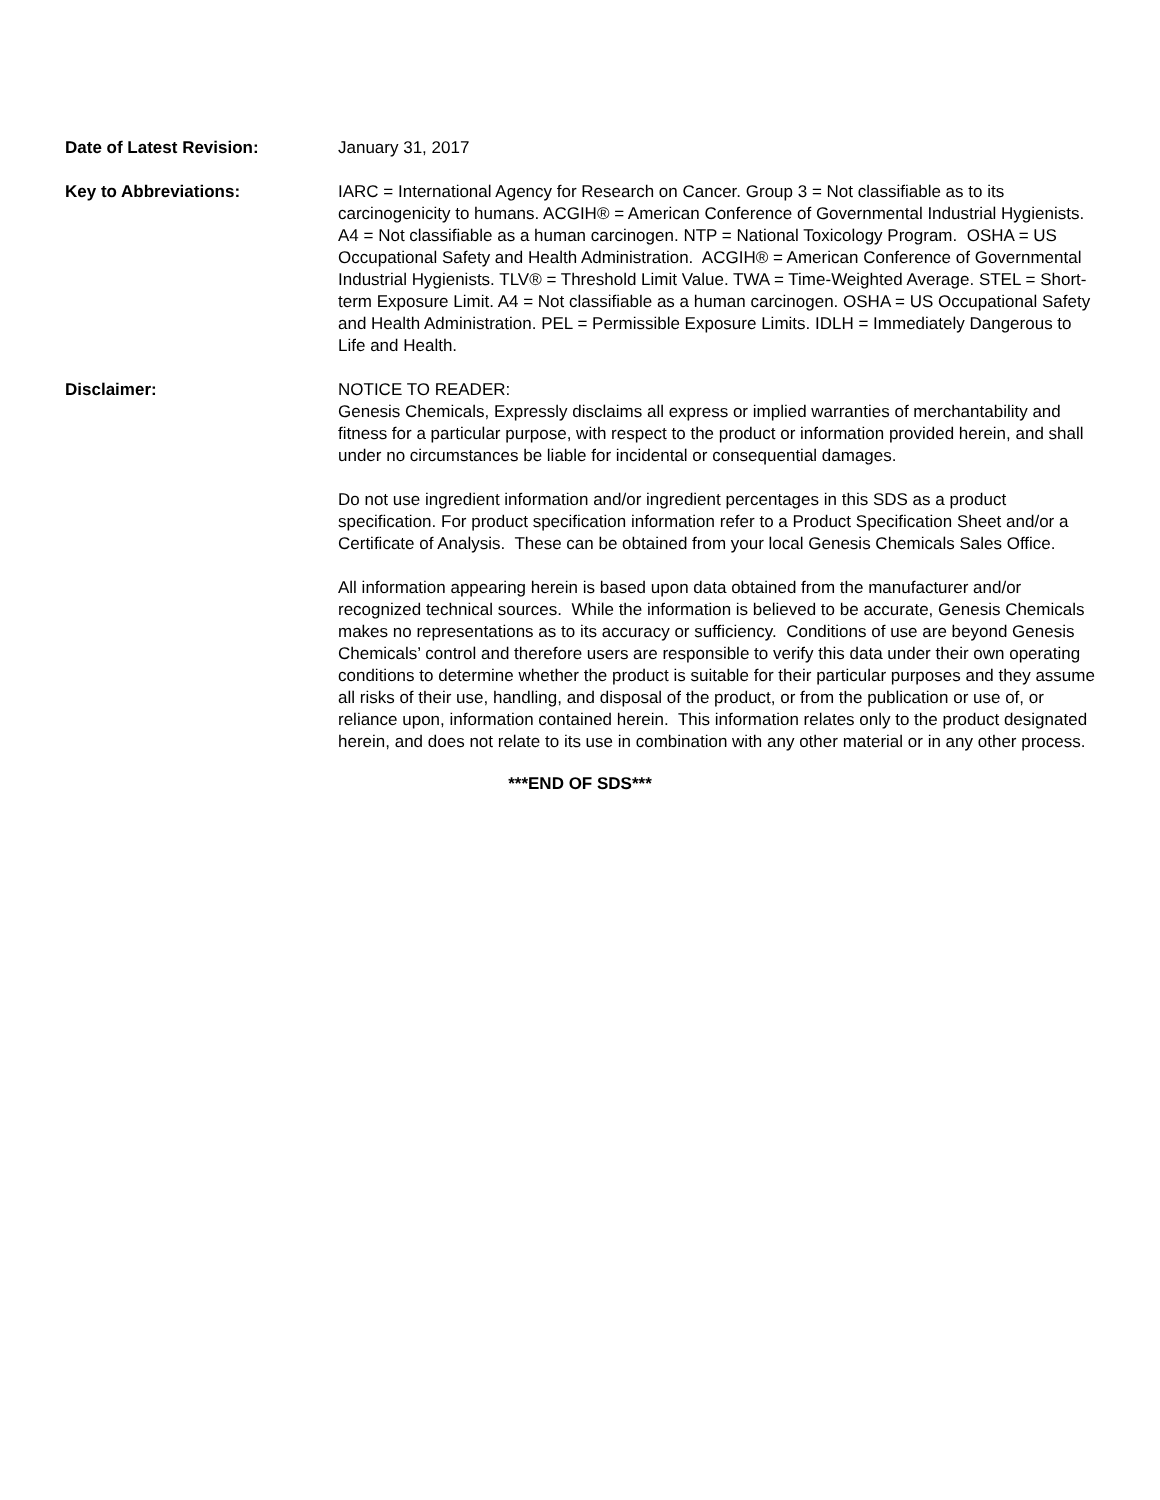Date of Latest Revision: January 31, 2017
Key to Abbreviations: IARC = International Agency for Research on Cancer. Group 3 = Not classifiable as to its carcinogenicity to humans. ACGIH® = American Conference of Governmental Industrial Hygienists. A4 = Not classifiable as a human carcinogen. NTP = National Toxicology Program. OSHA = US Occupational Safety and Health Administration. ACGIH® = American Conference of Governmental Industrial Hygienists. TLV® = Threshold Limit Value. TWA = Time-Weighted Average. STEL = Short-term Exposure Limit. A4 = Not classifiable as a human carcinogen. OSHA = US Occupational Safety and Health Administration. PEL = Permissible Exposure Limits. IDLH = Immediately Dangerous to Life and Health.
Disclaimer: NOTICE TO READER:
Genesis Chemicals, Expressly disclaims all express or implied warranties of merchantability and fitness for a particular purpose, with respect to the product or information provided herein, and shall under no circumstances be liable for incidental or consequential damages.
Do not use ingredient information and/or ingredient percentages in this SDS as a product specification. For product specification information refer to a Product Specification Sheet and/or a Certificate of Analysis. These can be obtained from your local Genesis Chemicals Sales Office.
All information appearing herein is based upon data obtained from the manufacturer and/or recognized technical sources. While the information is believed to be accurate, Genesis Chemicals makes no representations as to its accuracy or sufficiency. Conditions of use are beyond Genesis Chemicals’ control and therefore users are responsible to verify this data under their own operating conditions to determine whether the product is suitable for their particular purposes and they assume all risks of their use, handling, and disposal of the product, or from the publication or use of, or reliance upon, information contained herein. This information relates only to the product designated herein, and does not relate to its use in combination with any other material or in any other process.
***END OF SDS***